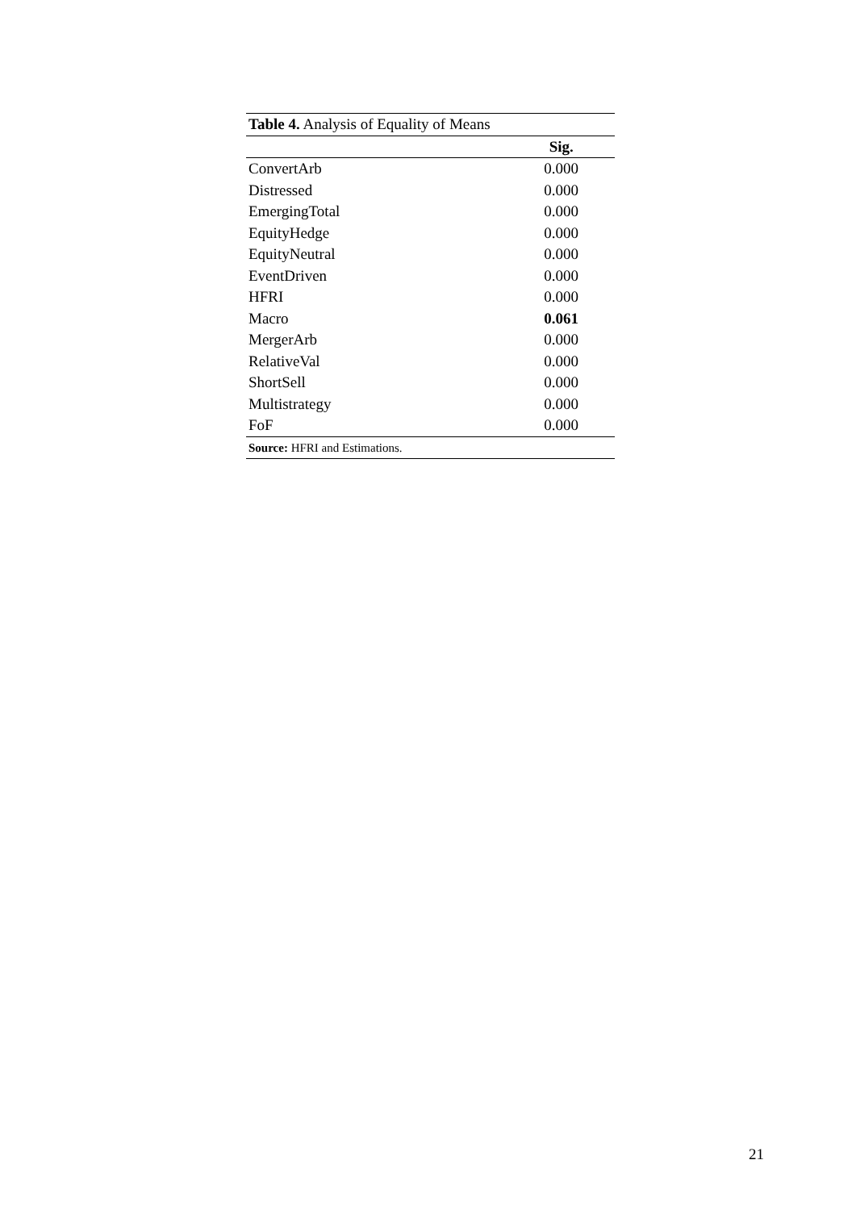| Table 4. Analysis of Equality of Means | |
| --- | --- |
| | Sig. |
| ConvertArb | 0.000 |
| Distressed | 0.000 |
| EmergingTotal | 0.000 |
| EquityHedge | 0.000 |
| EquityNeutral | 0.000 |
| EventDriven | 0.000 |
| HFRI | 0.000 |
| Macro | 0.061 |
| MergerArb | 0.000 |
| RelativeVal | 0.000 |
| ShortSell | 0.000 |
| Multistrategy | 0.000 |
| FoF | 0.000 |
| Source: HFRI and Estimations. | |
21